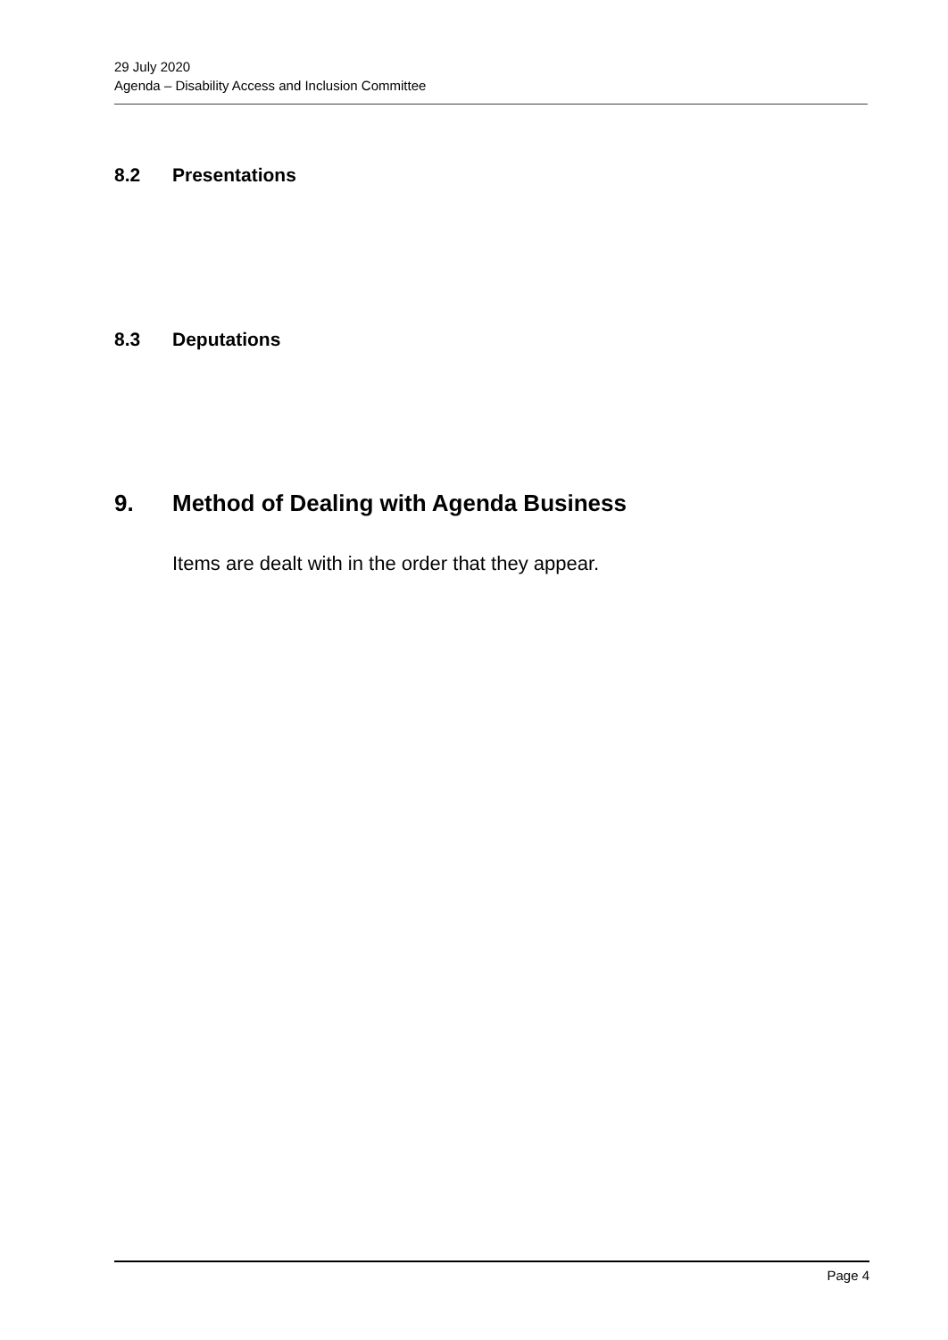29 July 2020
Agenda – Disability Access and Inclusion Committee
8.2 Presentations
8.3 Deputations
9. Method of Dealing with Agenda Business
Items are dealt with in the order that they appear.
Page 4